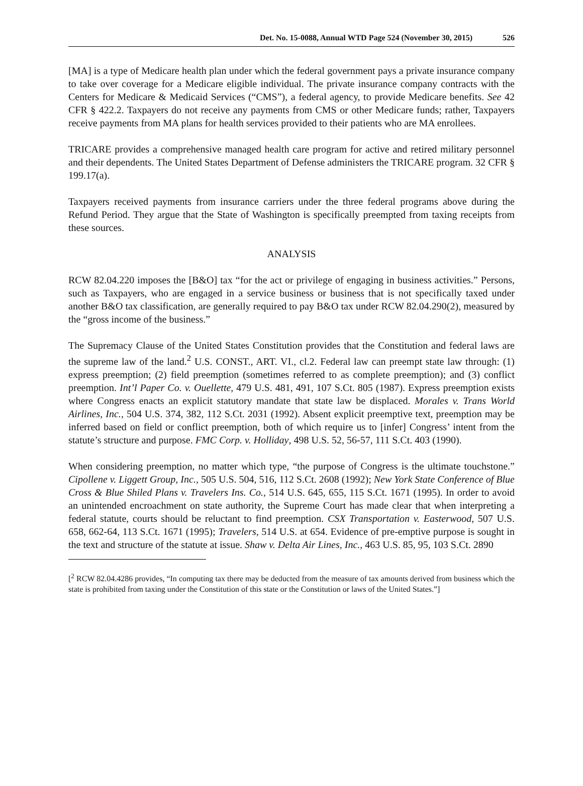Det. No. 15-0088, Annual WTD Page 524 (November 30, 2015) 526
[MA] is a type of Medicare health plan under which the federal government pays a private insurance company to take over coverage for a Medicare eligible individual. The private insurance company contracts with the Centers for Medicare & Medicaid Services (“CMS”), a federal agency, to provide Medicare benefits. See 42 CFR § 422.2. Taxpayers do not receive any payments from CMS or other Medicare funds; rather, Taxpayers receive payments from MA plans for health services provided to their patients who are MA enrollees.
TRICARE provides a comprehensive managed health care program for active and retired military personnel and their dependents. The United States Department of Defense administers the TRICARE program. 32 CFR § 199.17(a).
Taxpayers received payments from insurance carriers under the three federal programs above during the Refund Period. They argue that the State of Washington is specifically preempted from taxing receipts from these sources.
ANALYSIS
RCW 82.04.220 imposes the [B&O] tax “for the act or privilege of engaging in business activities.” Persons, such as Taxpayers, who are engaged in a service business or business that is not specifically taxed under another B&O tax classification, are generally required to pay B&O tax under RCW 82.04.290(2), measured by the “gross income of the business.”
The Supremacy Clause of the United States Constitution provides that the Constitution and federal laws are the supreme law of the land.<sup>2</sup> U.S. CONST., ART. VI., cl.2. Federal law can preempt state law through: (1) express preemption; (2) field preemption (sometimes referred to as complete preemption); and (3) conflict preemption. Int’l Paper Co. v. Ouellette, 479 U.S. 481, 491, 107 S.Ct. 805 (1987). Express preemption exists where Congress enacts an explicit statutory mandate that state law be displaced. Morales v. Trans World Airlines, Inc., 504 U.S. 374, 382, 112 S.Ct. 2031 (1992). Absent explicit preemptive text, preemption may be inferred based on field or conflict preemption, both of which require us to [infer] Congress’ intent from the statute’s structure and purpose. FMC Corp. v. Holliday, 498 U.S. 52, 56-57, 111 S.Ct. 403 (1990).
When considering preemption, no matter which type, “the purpose of Congress is the ultimate touchstone.” Cipollene v. Liggett Group, Inc., 505 U.S. 504, 516, 112 S.Ct. 2608 (1992); New York State Conference of Blue Cross & Blue Shiled Plans v. Travelers Ins. Co., 514 U.S. 645, 655, 115 S.Ct. 1671 (1995). In order to avoid an unintended encroachment on state authority, the Supreme Court has made clear that when interpreting a federal statute, courts should be reluctant to find preemption. CSX Transportation v. Easterwood, 507 U.S. 658, 662-64, 113 S.Ct. 1671 (1995); Travelers, 514 U.S. at 654. Evidence of pre-emptive purpose is sought in the text and structure of the statute at issue. Shaw v. Delta Air Lines, Inc., 463 U.S. 85, 95, 103 S.Ct. 2890
[<sup>2</sup> RCW 82.04.4286 provides, “In computing tax there may be deducted from the measure of tax amounts derived from business which the state is prohibited from taxing under the Constitution of this state or the Constitution or laws of the United States.”]